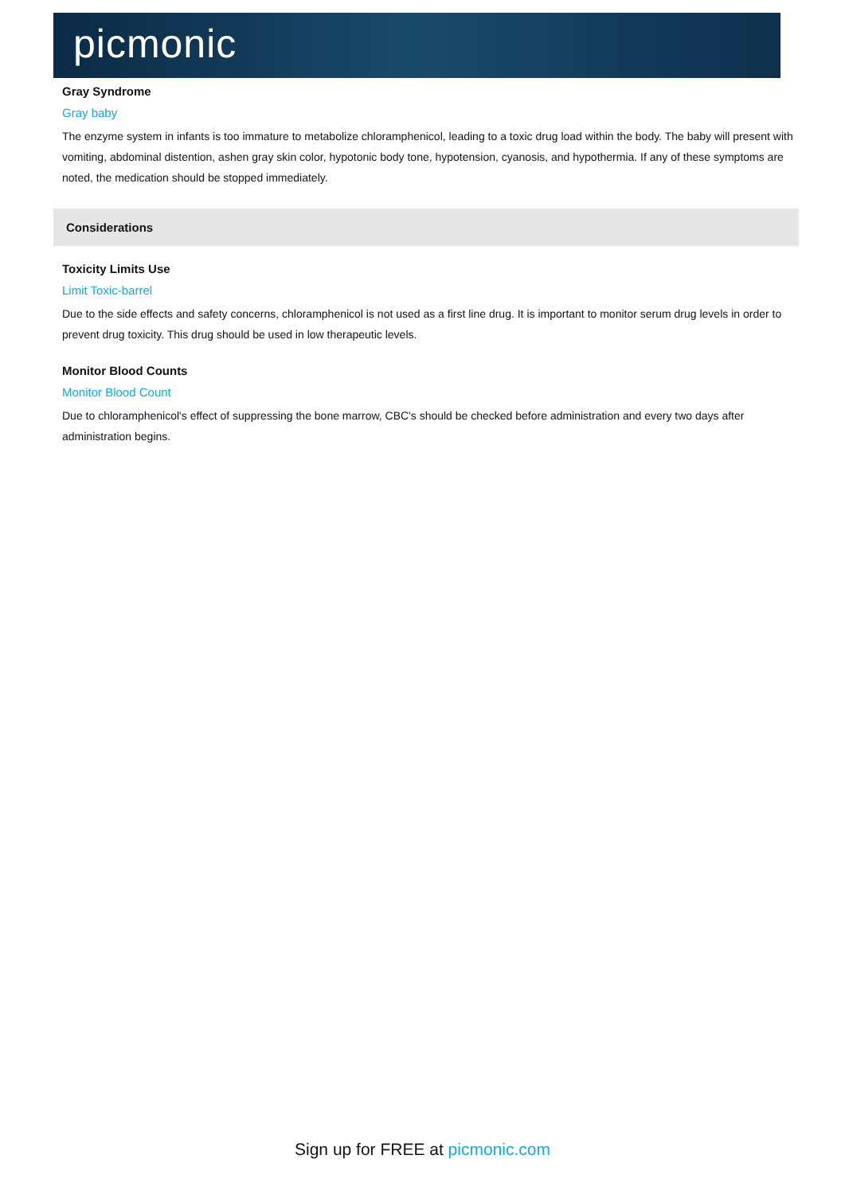picmonic
Gray Syndrome
Gray baby
The enzyme system in infants is too immature to metabolize chloramphenicol, leading to a toxic drug load within the body. The baby will present with vomiting, abdominal distention, ashen gray skin color, hypotonic body tone, hypotension, cyanosis, and hypothermia. If any of these symptoms are noted, the medication should be stopped immediately.
Considerations
Toxicity Limits Use
Limit Toxic-barrel
Due to the side effects and safety concerns, chloramphenicol is not used as a first line drug. It is important to monitor serum drug levels in order to prevent drug toxicity. This drug should be used in low therapeutic levels.
Monitor Blood Counts
Monitor Blood Count
Due to chloramphenicol's effect of suppressing the bone marrow, CBC's should be checked before administration and every two days after administration begins.
Sign up for FREE at picmonic.com